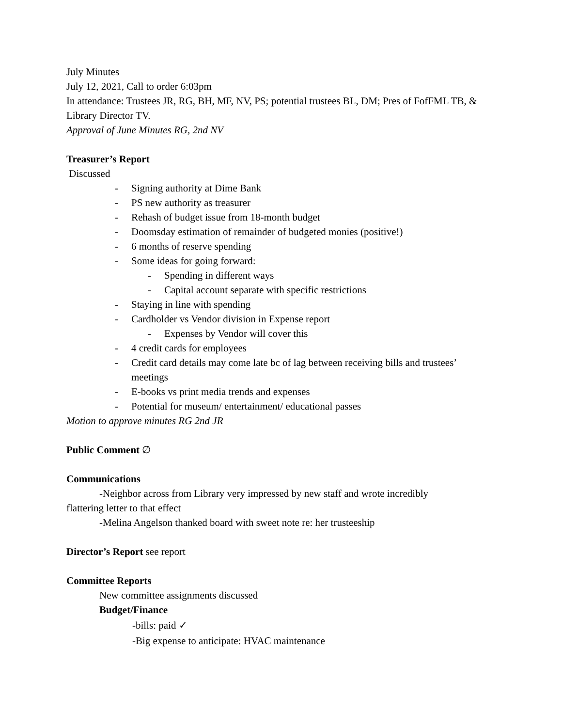July Minutes
July 12, 2021, Call to order 6:03pm
In attendance: Trustees JR, RG, BH, MF, NV, PS; potential trustees BL, DM; Pres of FofFML TB, & Library Director TV.
Approval of June Minutes RG, 2nd NV
Treasurer’s Report
Discussed
- Signing authority at Dime Bank
- PS new authority as treasurer
- Rehash of budget issue from 18-month budget
- Doomsday estimation of remainder of budgeted monies (positive!)
- 6 months of reserve spending
- Some ideas for going forward:
- Spending in different ways
- Capital account separate with specific restrictions
- Staying in line with spending
- Cardholder vs Vendor division in Expense report
- Expenses by Vendor will cover this
- 4 credit cards for employees
- Credit card details may come late bc of lag between receiving bills and trustees’ meetings
- E-books vs print media trends and expenses
- Potential for museum/ entertainment/ educational passes
Motion to approve minutes RG 2nd JR
Public Comment ∅
Communications
-Neighbor across from Library very impressed by new staff and wrote incredibly
flattering letter to that effect
-Melina Angelson thanked board with sweet note re: her trusteeship
Director’s Report see report
Committee Reports
New committee assignments discussed
Budget/Finance
-bills: paid ✓
-Big expense to anticipate: HVAC maintenance